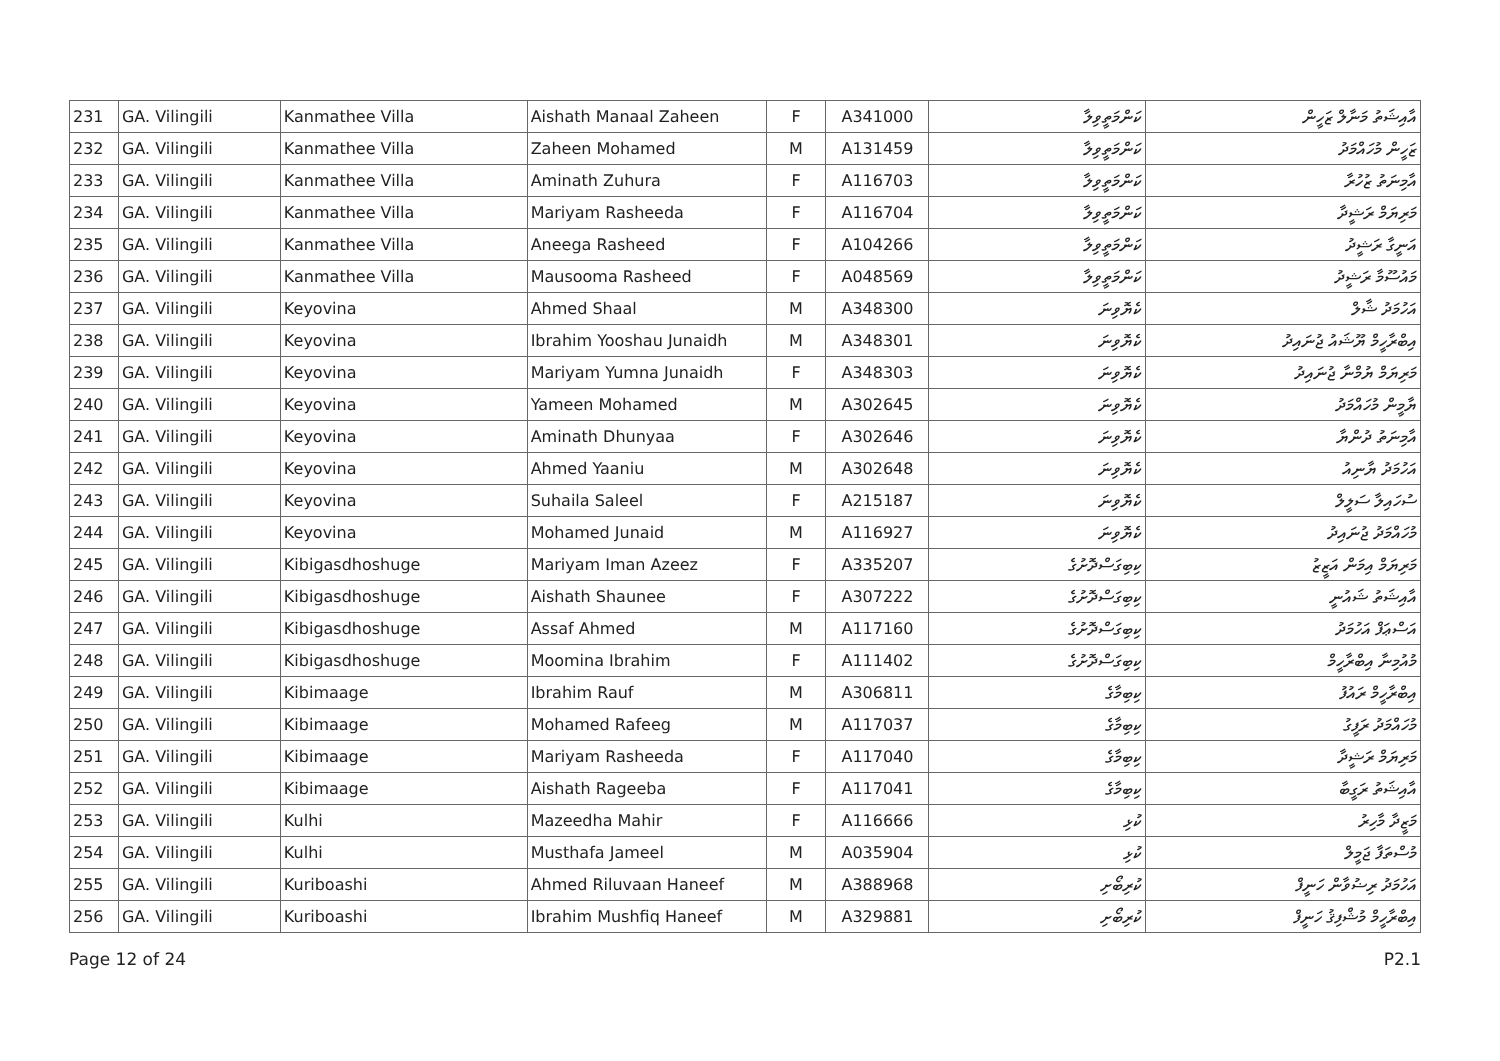| 231 | GA. Vilingili | Kanmathee Villa | Aishath Manaal Zaheen | F | A341000 | ކަންމަތީވިލާ | އާއިޝަތު މަނާލް ޒަހީން |
| 232 | GA. Vilingili | Kanmathee Villa | Zaheen Mohamed | M | A131459 | ކަންމަތީވިލާ | ޒަހީން މުހައްމަދު |
| 233 | GA. Vilingili | Kanmathee Villa | Aminath Zuhura | F | A116703 | ކަންމަތީވިލާ | އާމިނަތު ޒުހުރާ |
| 234 | GA. Vilingili | Kanmathee Villa | Mariyam Rasheeda | F | A116704 | ކަންމަތީވިލާ | މަރިޔަމް ރަޝީދާ |
| 235 | GA. Vilingili | Kanmathee Villa | Aneega Rasheed | F | A104266 | ކަންމަތީވިލާ | އަނީގާ ރަޝީދު |
| 236 | GA. Vilingili | Kanmathee Villa | Mausooma Rasheed | F | A048569 | ކަންމަތީވިލާ | މައުސޫމާ ރަޝީދު |
| 237 | GA. Vilingili | Keyovina | Ahmed Shaal | M | A348300 | ކެޔޮވިނަ | އަހުމަދު ޝާލް |
| 238 | GA. Vilingili | Keyovina | Ibrahim Yooshau Junaidh | M | A348301 | ކެޔޮވިނަ | އިބްރާހީމް ޔޫޝައު ޖުނައިދު |
| 239 | GA. Vilingili | Keyovina | Mariyam Yumna Junaidh | F | A348303 | ކެޔޮވިނަ | މަރިޔަމް ޔުމްނާ ޖުނައިދު |
| 240 | GA. Vilingili | Keyovina | Yameen Mohamed | M | A302645 | ކެޔޮވިނަ | ޔާމީން މުހައްމަދު |
| 241 | GA. Vilingili | Keyovina | Aminath Dhunyaa | F | A302646 | ކެޔޮވިނަ | އާމިނަތު ދުންޔާ |
| 242 | GA. Vilingili | Keyovina | Ahmed Yaaniu | M | A302648 | ކެޔޮވިނަ | އަހުމަދު ޔާނިއު |
| 243 | GA. Vilingili | Keyovina | Suhaila Saleel | F | A215187 | ކެޔޮވިނަ | ސުހައިލާ ސަލީލް |
| 244 | GA. Vilingili | Keyovina | Mohamed Junaid | M | A116927 | ކެޔޮވިނަ | މުހައްމަދު ޖުނައިދު |
| 245 | GA. Vilingili | Kibigasdhoshuge | Mariyam Iman Azeez | F | A335207 | ކިބިގަސްދޮށުގެ | މަރިޔަމް އިމަން އަޒީޒު |
| 246 | GA. Vilingili | Kibigasdhoshuge | Aishath Shaunee | F | A307222 | ކިބިގަސްދޮށުގެ | އާއިޝަތު ޝައުނީ |
| 247 | GA. Vilingili | Kibigasdhoshuge | Assaf Ahmed | M | A117160 | ކިބިގަސްދޮށުގެ | އަސްޢަފް އަހުމަދު |
| 248 | GA. Vilingili | Kibigasdhoshuge | Moomina Ibrahim | F | A111402 | ކިބިގަސްދޮށުގެ | މުއުމިނާ އިބްރާހީމް |
| 249 | GA. Vilingili | Kibimaage | Ibrahim Rauf | M | A306811 | ކިބިމާގެ | އިބްރާހީމް ރައުފު |
| 250 | GA. Vilingili | Kibimaage | Mohamed Rafeeg | M | A117037 | ކިބިމާގެ | މުހައްމަދު ރަފީގު |
| 251 | GA. Vilingili | Kibimaage | Mariyam Rasheeda | F | A117040 | ކިބިމާގެ | މަރިޔަމް ރަޝީދާ |
| 252 | GA. Vilingili | Kibimaage | Aishath Rageeba | F | A117041 | ކިބިމާގެ | އާއިޝަތު ރަގީބާ |
| 253 | GA. Vilingili | Kulhi | Mazeedha Mahir | F | A116666 | ކުޅި | މަޒީދާ މާހިރު |
| 254 | GA. Vilingili | Kulhi | Musthafa Jameel | M | A035904 | ކުޅި | މުސްތަފާ ޖަމީލް |
| 255 | GA. Vilingili | Kuriboashi | Ahmed Riluvaan Haneef | M | A388968 | ކުރިބޯށި | އަހުމަދު ރިޟުވާން ހަނީފް |
| 256 | GA. Vilingili | Kuriboashi | Ibrahim Mushfiq Haneef | M | A329881 | ކުރިބޯށި | އިބްރާހީމް މުޝްފިޤު ހަނީފް |
Page 12 of 24 P2.1